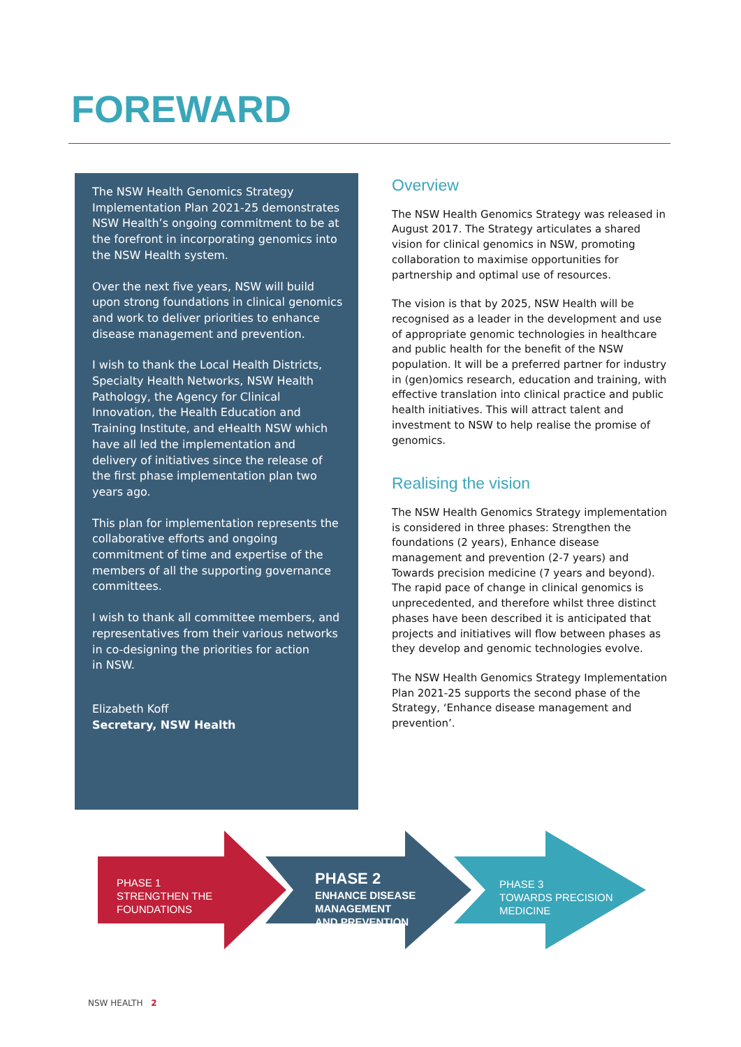FOREWARD
The NSW Health Genomics Strategy Implementation Plan 2021-25 demonstrates NSW Health’s ongoing commitment to be at the forefront in incorporating genomics into the NSW Health system.
Over the next five years, NSW will build upon strong foundations in clinical genomics and work to deliver priorities to enhance disease management and prevention.
I wish to thank the Local Health Districts, Specialty Health Networks, NSW Health Pathology, the Agency for Clinical Innovation, the Health Education and Training Institute, and eHealth NSW which have all led the implementation and delivery of initiatives since the release of the first phase implementation plan two years ago.
This plan for implementation represents the collaborative efforts and ongoing commitment of time and expertise of the members of all the supporting governance committees.
I wish to thank all committee members, and representatives from their various networks in co-designing the priorities for action
in NSW.
Elizabeth Koff
Secretary, NSW Health
Overview
The NSW Health Genomics Strategy was released in August 2017. The Strategy articulates a shared vision for clinical genomics in NSW, promoting collaboration to maximise opportunities for partnership and optimal use of resources.
The vision is that by 2025, NSW Health will be recognised as a leader in the development and use of appropriate genomic technologies in healthcare and public health for the benefit of the NSW population. It will be a preferred partner for industry in (gen)omics research, education and training, with effective translation into clinical practice and public health initiatives. This will attract talent and investment to NSW to help realise the promise of genomics.
Realising the vision
The NSW Health Genomics Strategy implementation is considered in three phases: Strengthen the foundations (2 years), Enhance disease management and prevention (2-7 years) and Towards precision medicine (7 years and beyond). The rapid pace of change in clinical genomics is unprecedented, and therefore whilst three distinct phases have been described it is anticipated that projects and initiatives will flow between phases as they develop and genomic technologies evolve.
The NSW Health Genomics Strategy Implementation Plan 2021-25 supports the second phase of the Strategy, ‘Enhance disease management and prevention’.
PHASE 1
STRENGTHEN THE
FOUNDATIONS
PHASE 2
ENHANCE DISEASE
MANAGEMENT
AND PREVENTION
PHASE 3
TOWARDS PRECISION
MEDICINE
NSW HEALTH 2